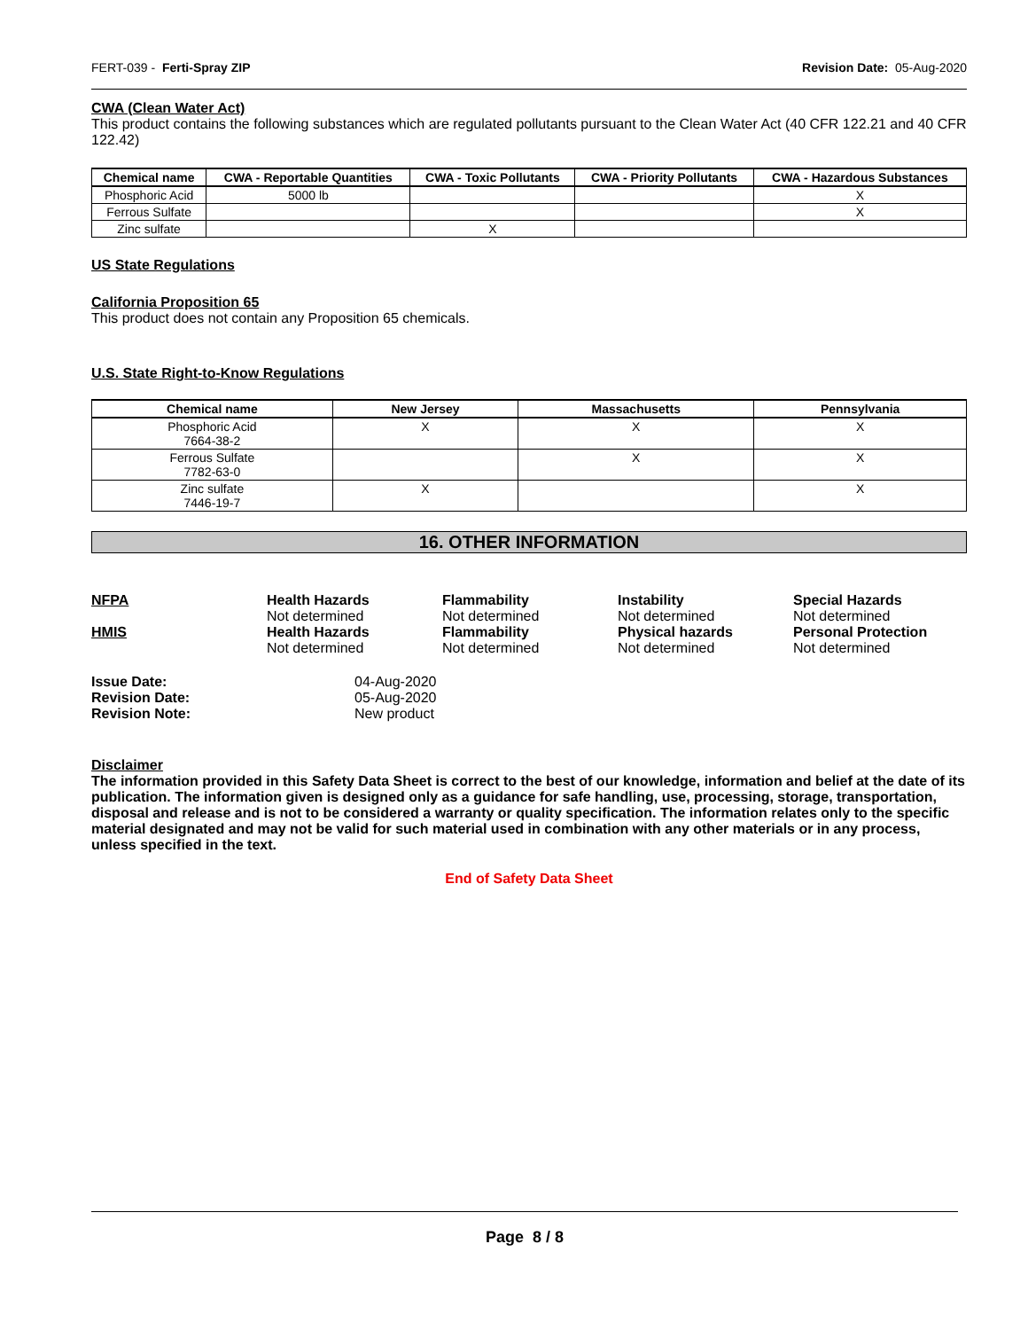FERT-039 - Ferti-Spray ZIP Revision Date: 05-Aug-2020
CWA (Clean Water Act)
This product contains the following substances which are regulated pollutants pursuant to the Clean Water Act (40 CFR 122.21 and 40 CFR 122.42)
| Chemical name | CWA - Reportable Quantities | CWA - Toxic Pollutants | CWA - Priority Pollutants | CWA - Hazardous Substances |
| --- | --- | --- | --- | --- |
| Phosphoric Acid | 5000 lb | | | X |
| Ferrous Sulfate | | | | X |
| Zinc sulfate | | X | | |
US State Regulations
California Proposition 65
This product does not contain any Proposition 65 chemicals.
U.S. State Right-to-Know Regulations
| Chemical name | New Jersey | Massachusetts | Pennsylvania |
| --- | --- | --- | --- |
| Phosphoric Acid 7664-38-2 | X | X | X |
| Ferrous Sulfate 7782-63-0 | | X | X |
| Zinc sulfate 7446-19-7 | X | | X |
16. OTHER INFORMATION
NFPA
Health Hazards
Not determined
Flammability
Not determined
Instability
Not determined
Special Hazards
Not determined
HMIS
Health Hazards
Not determined
Flammability
Not determined
Physical hazards
Not determined
Personal Protection
Not determined
Issue Date:
04-Aug-2020
Revision Date:
05-Aug-2020
Revision Note:
New product
Disclaimer
The information provided in this Safety Data Sheet is correct to the best of our knowledge, information and belief at the date of its publication. The information given is designed only as a guidance for safe handling, use, processing, storage, transportation, disposal and release and is not to be considered a warranty or quality specification. The information relates only to the specific material designated and may not be valid for such material used in combination with any other materials or in any process, unless specified in the text.
End of Safety Data Sheet
Page 8 / 8